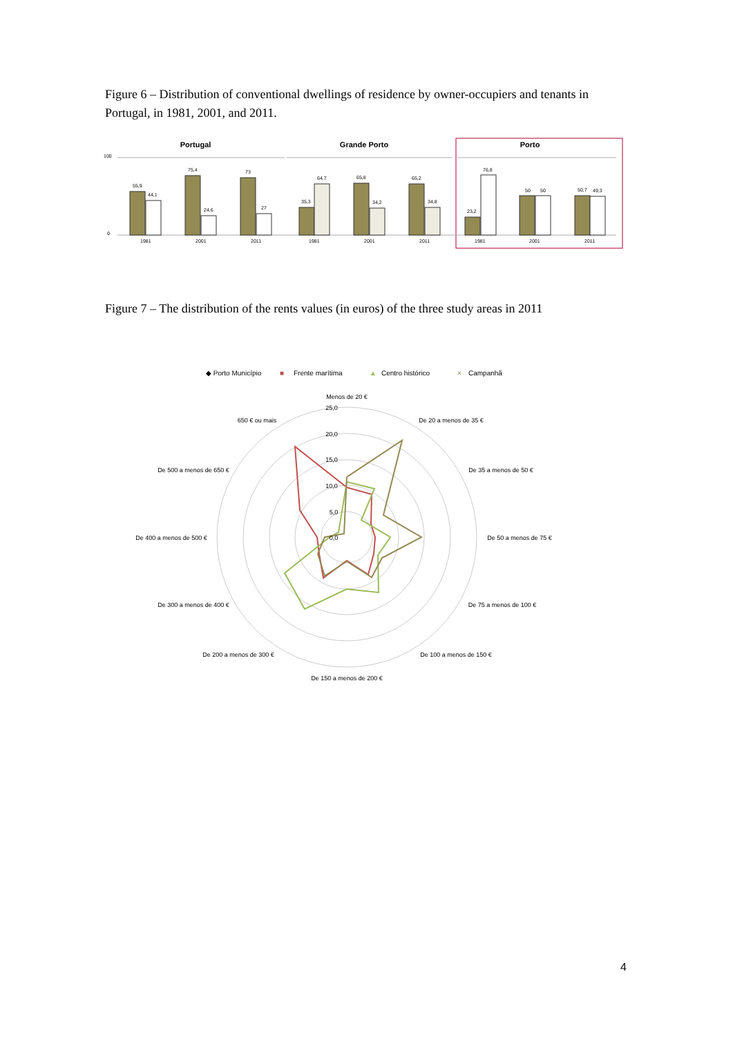Figure 6 – Distribution of conventional dwellings of residence by owner-occupiers and tenants in Portugal, in 1981, 2001, and 2011.
Portugal
Grande Porto
Porto
55,9
44,1
75,4
24,6
73
27
35,3
64,7
65,8
34,2
65,2
34,8
23,2
76,8
50
50
50,7
49,3
100
0
1981
2001
2011
1981
2001
2011
1981
2001
2011
Figure 7 – The distribution of the rents values (in euros) of the three study areas in 2011
◆ Porto Município
■
Frente marítima
▲
Centro histórico
×
Campanhã
Menos de 20 €
De 20 a menos de 35 €
De 35 a menos de 50 €
De 50 a menos de 75 €
De 75 a menos de 100 €
De 100 a menos de 150 €
De 150 a menos de 200 €
De 200 a menos de 300 €
De 300 a menos de 400 €
De 400 a menos de 500 €
De 500 a menos de 650 €
650 € ou mais
25,0
20,0
15,0
10,0
5,0
0,0
4